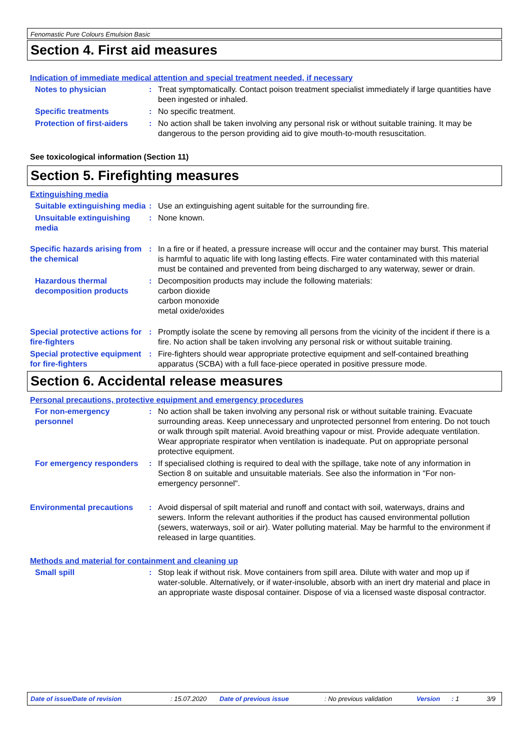Fenomastic Pure Colours Emulsion Basic
Section 4. First aid measures
Indication of immediate medical attention and special treatment needed, if necessary
Notes to physician : Treat symptomatically. Contact poison treatment specialist immediately if large quantities have been ingested or inhaled.
Specific treatments : No specific treatment.
Protection of first-aiders
: No action shall be taken involving any personal risk or without suitable training. It may be dangerous to the person providing aid to give mouth-to-mouth resuscitation.
See toxicological information (Section 11)
Section 5. Firefighting measures
Extinguishing media
Suitable extinguishing media
: Use an extinguishing agent suitable for the surrounding fire.
Unsuitable extinguishing media
: None known.
Specific hazards arising from the chemical
: In a fire or if heated, a pressure increase will occur and the container may burst. This material is harmful to aquatic life with long lasting effects. Fire water contaminated with this material must be contained and prevented from being discharged to any waterway, sewer or drain.
Hazardous thermal decomposition products
: Decomposition products may include the following materials:
carbon dioxide
carbon monoxide
metal oxide/oxides
Special protective actions for fire-fighters
: Promptly isolate the scene by removing all persons from the vicinity of the incident if there is a fire. No action shall be taken involving any personal risk or without suitable training.
Special protective equipment for fire-fighters
: Fire-fighters should wear appropriate protective equipment and self-contained breathing apparatus (SCBA) with a full face-piece operated in positive pressure mode.
Section 6. Accidental release measures
Personal precautions, protective equipment and emergency procedures
For non-emergency personnel
: No action shall be taken involving any personal risk or without suitable training. Evacuate surrounding areas. Keep unnecessary and unprotected personnel from entering. Do not touch or walk through spilt material. Avoid breathing vapour or mist. Provide adequate ventilation. Wear appropriate respirator when ventilation is inadequate. Put on appropriate personal protective equipment.
For emergency responders : If specialised clothing is required to deal with the spillage, take note of any information in Section 8 on suitable and unsuitable materials. See also the information in "For non-emergency personnel".
Environmental precautions : Avoid dispersal of spilt material and runoff and contact with soil, waterways, drains and sewers. Inform the relevant authorities if the product has caused environmental pollution (sewers, waterways, soil or air). Water polluting material. May be harmful to the environment if released in large quantities.
Methods and material for containment and cleaning up
Small spill : Stop leak if without risk. Move containers from spill area. Dilute with water and mop up if water-soluble. Alternatively, or if water-insoluble, absorb with an inert dry material and place in an appropriate waste disposal container. Dispose of via a licensed waste disposal contractor.
Date of issue/Date of revision: 15.07.2020 Date of previous issue: No previous validation Version: 1 3/9